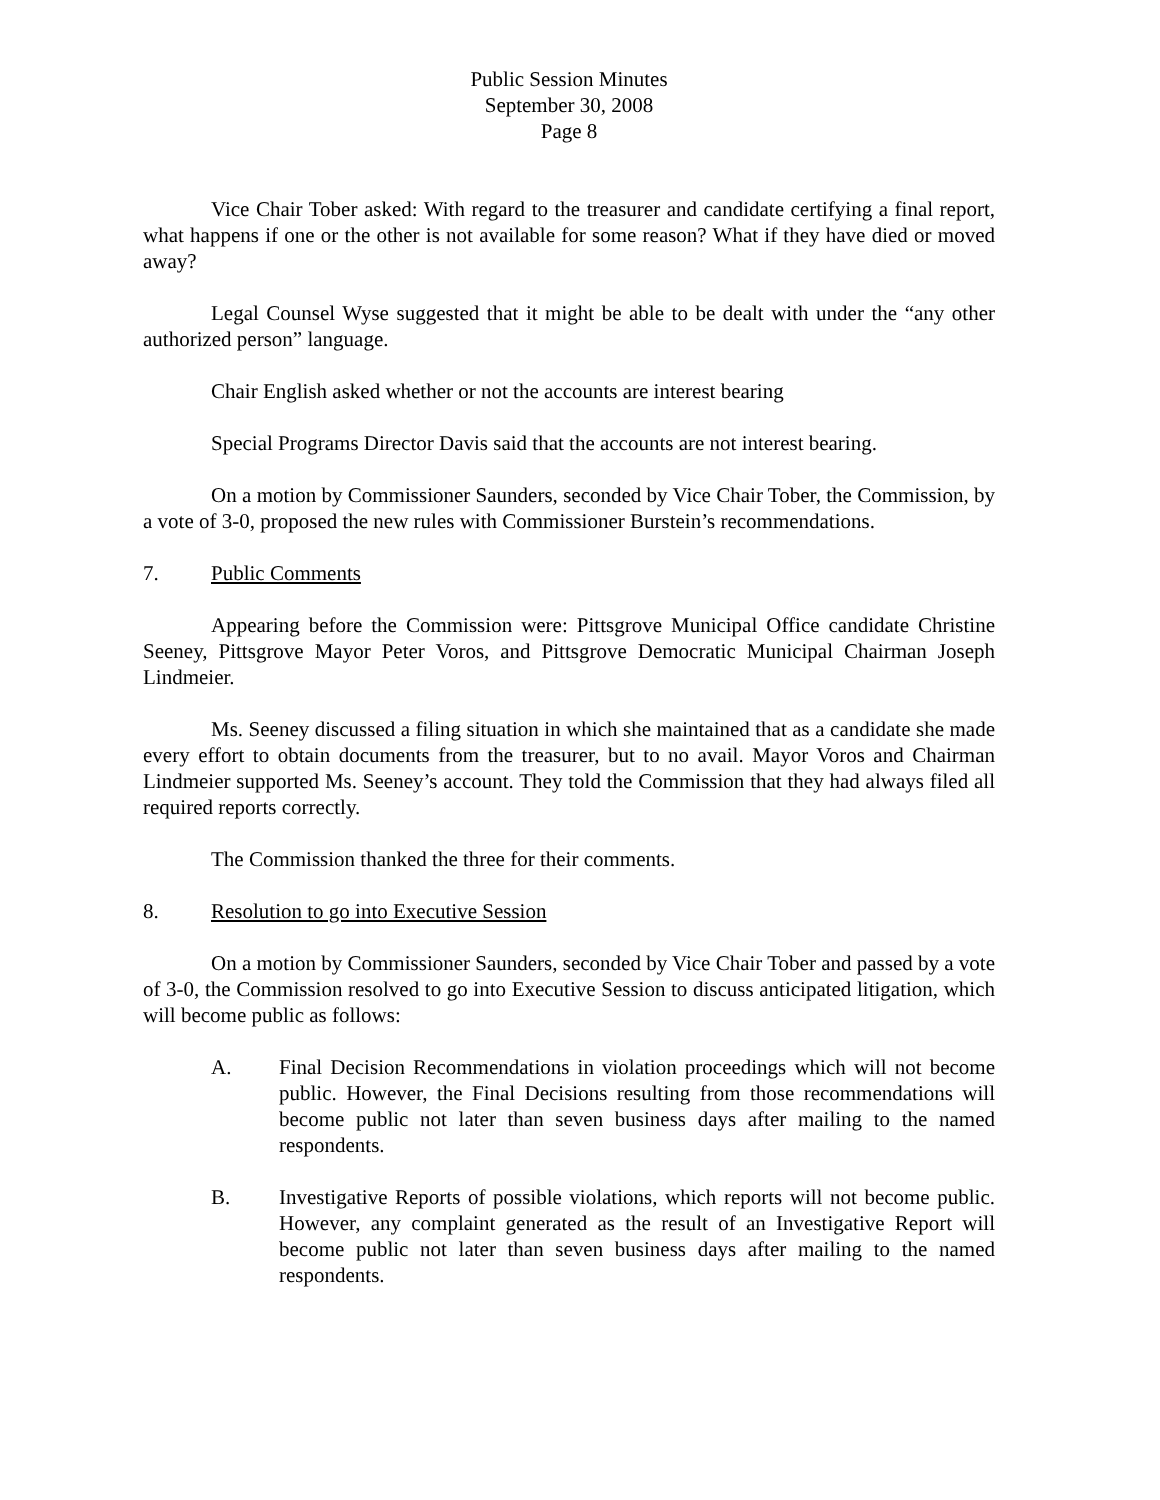Public Session Minutes
September 30, 2008
Page 8
Vice Chair Tober asked: With regard to the treasurer and candidate certifying a final report, what happens if one or the other is not available for some reason? What if they have died or moved away?
Legal Counsel Wyse suggested that it might be able to be dealt with under the “any other authorized person” language.
Chair English asked whether or not the accounts are interest bearing
Special Programs Director Davis said that the accounts are not interest bearing.
On a motion by Commissioner Saunders, seconded by Vice Chair Tober, the Commission, by a vote of 3-0, proposed the new rules with Commissioner Burstein’s recommendations.
7. Public Comments
Appearing before the Commission were: Pittsgrove Municipal Office candidate Christine Seeney, Pittsgrove Mayor Peter Voros, and Pittsgrove Democratic Municipal Chairman Joseph Lindmeier.
Ms. Seeney discussed a filing situation in which she maintained that as a candidate she made every effort to obtain documents from the treasurer, but to no avail. Mayor Voros and Chairman Lindmeier supported Ms. Seeney’s account. They told the Commission that they had always filed all required reports correctly.
The Commission thanked the three for their comments.
8. Resolution to go into Executive Session
On a motion by Commissioner Saunders, seconded by Vice Chair Tober and passed by a vote of 3-0, the Commission resolved to go into Executive Session to discuss anticipated litigation, which will become public as follows:
A. Final Decision Recommendations in violation proceedings which will not become public. However, the Final Decisions resulting from those recommendations will become public not later than seven business days after mailing to the named respondents.
B. Investigative Reports of possible violations, which reports will not become public. However, any complaint generated as the result of an Investigative Report will become public not later than seven business days after mailing to the named respondents.